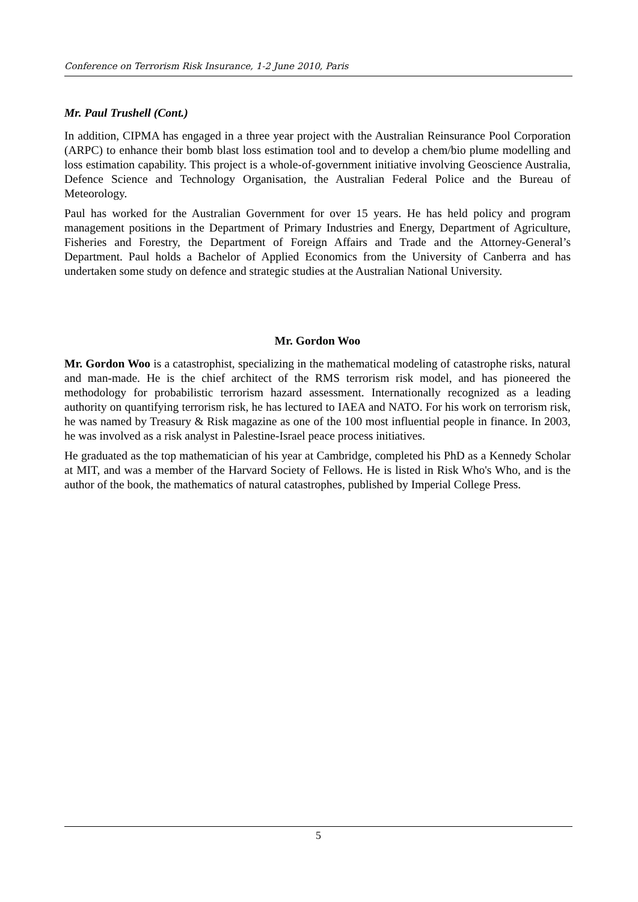Conference on Terrorism Risk Insurance, 1-2 June 2010, Paris
Mr. Paul Trushell (Cont.)
In addition, CIPMA has engaged in a three year project with the Australian Reinsurance Pool Corporation (ARPC) to enhance their bomb blast loss estimation tool and to develop a chem/bio plume modelling and loss estimation capability. This project is a whole-of-government initiative involving Geoscience Australia, Defence Science and Technology Organisation, the Australian Federal Police and the Bureau of Meteorology.
Paul has worked for the Australian Government for over 15 years. He has held policy and program management positions in the Department of Primary Industries and Energy, Department of Agriculture, Fisheries and Forestry, the Department of Foreign Affairs and Trade and the Attorney-General’s Department. Paul holds a Bachelor of Applied Economics from the University of Canberra and has undertaken some study on defence and strategic studies at the Australian National University.
Mr. Gordon Woo
Mr. Gordon Woo is a catastrophist, specializing in the mathematical modeling of catastrophe risks, natural and man-made. He is the chief architect of the RMS terrorism risk model, and has pioneered the methodology for probabilistic terrorism hazard assessment. Internationally recognized as a leading authority on quantifying terrorism risk, he has lectured to IAEA and NATO. For his work on terrorism risk, he was named by Treasury & Risk magazine as one of the 100 most influential people in finance. In 2003, he was involved as a risk analyst in Palestine-Israel peace process initiatives.
He graduated as the top mathematician of his year at Cambridge, completed his PhD as a Kennedy Scholar at MIT, and was a member of the Harvard Society of Fellows. He is listed in Risk Who's Who, and is the author of the book, the mathematics of natural catastrophes, published by Imperial College Press.
5